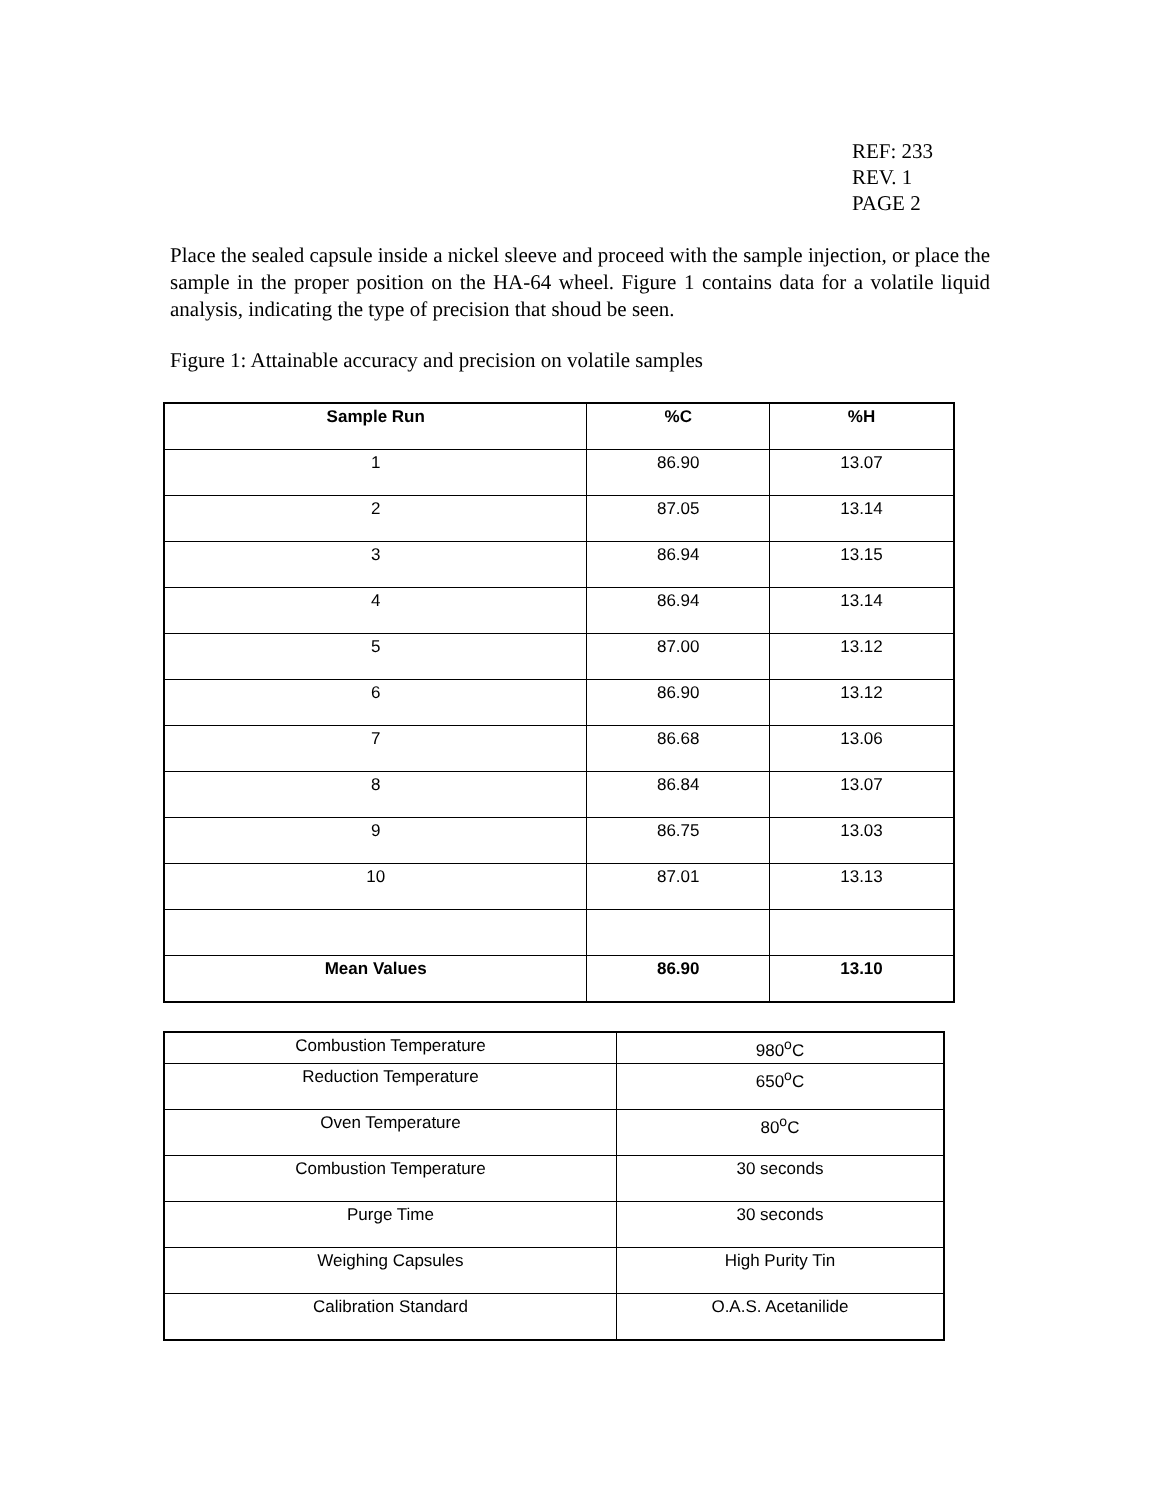REF: 233
REV. 1
PAGE 2
Place the sealed capsule inside a nickel sleeve and proceed with the sample injection, or place the sample in the proper position on the HA-64 wheel. Figure 1 contains data for a volatile liquid analysis, indicating the type of precision that shoud be seen.
Figure 1: Attainable accuracy and precision on volatile samples
| Sample Run | %C | %H |
| --- | --- | --- |
| 1 | 86.90 | 13.07 |
| 2 | 87.05 | 13.14 |
| 3 | 86.94 | 13.15 |
| 4 | 86.94 | 13.14 |
| 5 | 87.00 | 13.12 |
| 6 | 86.90 | 13.12 |
| 7 | 86.68 | 13.06 |
| 8 | 86.84 | 13.07 |
| 9 | 86.75 | 13.03 |
| 10 | 87.01 | 13.13 |
| Mean Values | 86.90 | 13.10 |
| Combustion Temperature | 980<sup>o</sup>C |
| Reduction Temperature | 650<sup>o</sup>C |
| Oven Temperature | 80<sup>o</sup>C |
| Combustion Temperature | 30 seconds |
| Purge Time | 30 seconds |
| Weighing Capsules | High Purity Tin |
| Calibration Standard | O.A.S. Acetanilide |